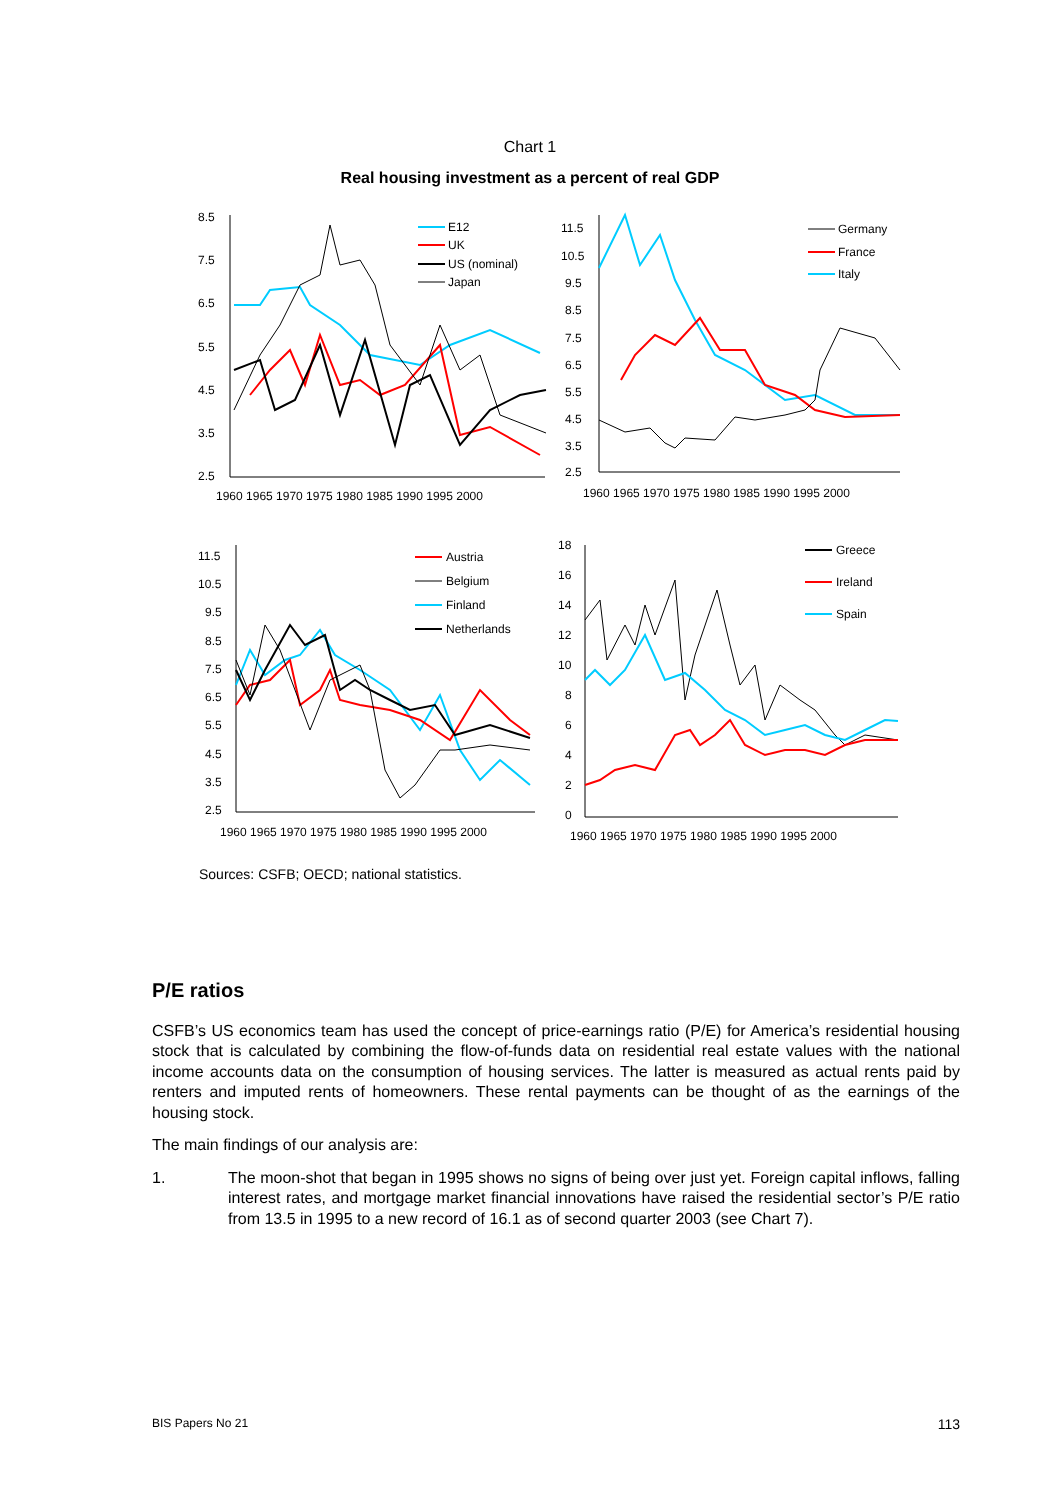Chart 1
Real housing investment as a percent of real GDP
8.5
7.5
6.5
5.5
4.5
3.5
2.5
1960 1965 1970 1975 1980 1985 1990 1995 2000
E12
UK
US (nominal)
Japan
11.5
10.5
9.5
8.5
7.5
6.5
5.5
4.5
3.5
2.5
1960 1965 1970 1975 1980 1985 1990 1995 2000
Germany
France
Italy
11.5
10.5
9.5
8.5
7.5
6.5
5.5
4.5
3.5
2.5
1960 1965 1970 1975 1980 1985 1990 1995 2000
Austria
Belgium
Finland
Netherlands
18
16
14
12
10
8
6
4
2
0
1960 1965 1970 1975 1980 1985 1990 1995 2000
Greece
Ireland
Spain
Sources: CSFB; OECD; national statistics.
P/E ratios
CSFB’s US economics team has used the concept of price-earnings ratio (P/E) for America’s residential housing stock that is calculated by combining the flow-of-funds data on residential real estate values with the national income accounts data on the consumption of housing services. The latter is measured as actual rents paid by renters and imputed rents of homeowners. These rental payments can be thought of as the earnings of the housing stock.
The main findings of our analysis are:
1. The moon-shot that began in 1995 shows no signs of being over just yet. Foreign capital inflows, falling interest rates, and mortgage market financial innovations have raised the residential sector’s P/E ratio from 13.5 in 1995 to a new record of 16.1 as of second quarter 2003 (see Chart 7).
BIS Papers No 21 113